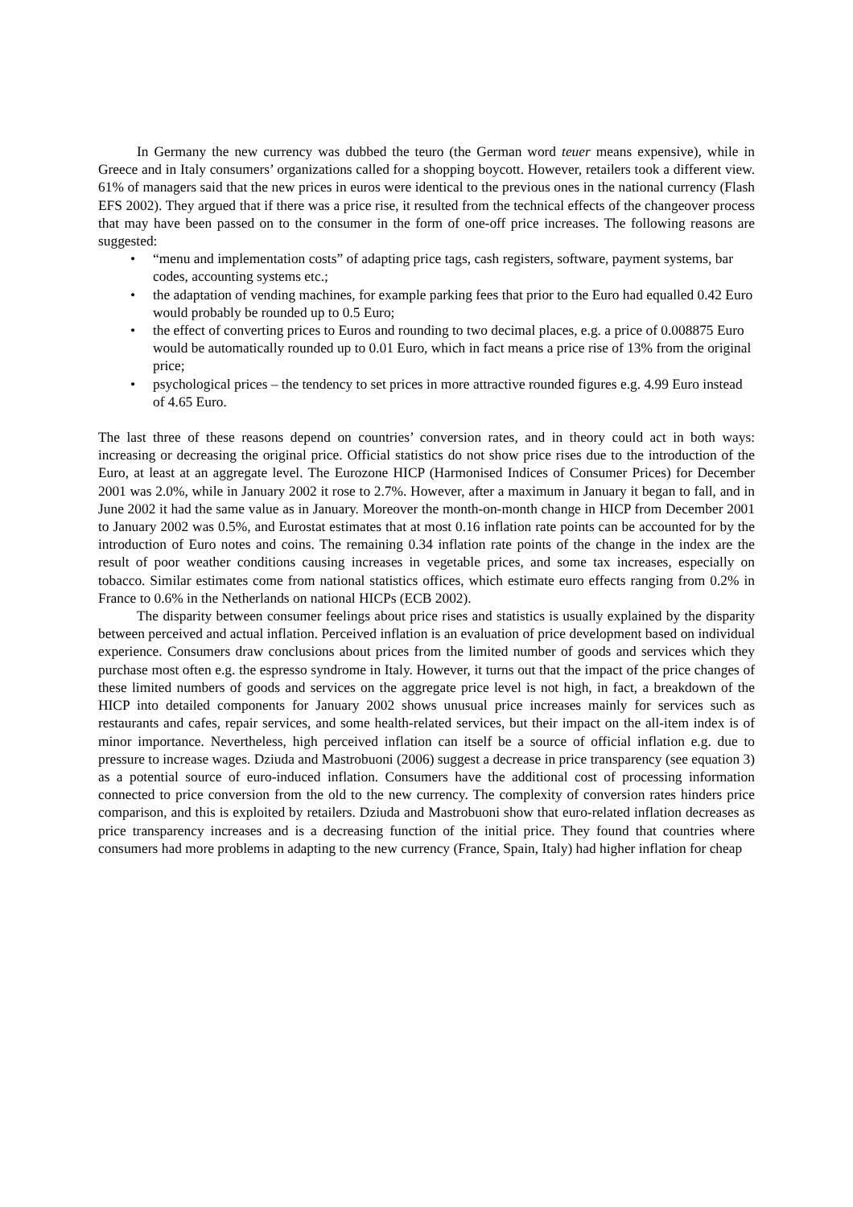In Germany the new currency was dubbed the teuro (the German word teuer means expensive), while in Greece and in Italy consumers’ organizations called for a shopping boycott. However, retailers took a different view. 61% of managers said that the new prices in euros were identical to the previous ones in the national currency (Flash EFS 2002). They argued that if there was a price rise, it resulted from the technical effects of the changeover process that may have been passed on to the consumer in the form of one-off price increases. The following reasons are suggested:
• “menu and implementation costs” of adapting price tags, cash registers, software, payment systems, bar codes, accounting systems etc.;
• the adaptation of vending machines, for example parking fees that prior to the Euro had equalled 0.42 Euro would probably be rounded up to 0.5 Euro;
• the effect of converting prices to Euros and rounding to two decimal places, e.g. a price of 0.008875 Euro would be automatically rounded up to 0.01 Euro, which in fact means a price rise of 13% from the original price;
• psychological prices – the tendency to set prices in more attractive rounded figures e.g. 4.99 Euro instead of 4.65 Euro.
The last three of these reasons depend on countries’ conversion rates, and in theory could act in both ways: increasing or decreasing the original price. Official statistics do not show price rises due to the introduction of the Euro, at least at an aggregate level. The Eurozone HICP (Harmonised Indices of Consumer Prices) for December 2001 was 2.0%, while in January 2002 it rose to 2.7%. However, after a maximum in January it began to fall, and in June 2002 it had the same value as in January. Moreover the month-on-month change in HICP from December 2001 to January 2002 was 0.5%, and Eurostat estimates that at most 0.16 inflation rate points can be accounted for by the introduction of Euro notes and coins. The remaining 0.34 inflation rate points of the change in the index are the result of poor weather conditions causing increases in vegetable prices, and some tax increases, especially on tobacco. Similar estimates come from national statistics offices, which estimate euro effects ranging from 0.2% in France to 0.6% in the Netherlands on national HICPs (ECB 2002).
The disparity between consumer feelings about price rises and statistics is usually explained by the disparity between perceived and actual inflation. Perceived inflation is an evaluation of price development based on individual experience. Consumers draw conclusions about prices from the limited number of goods and services which they purchase most often e.g. the espresso syndrome in Italy. However, it turns out that the impact of the price changes of these limited numbers of goods and services on the aggregate price level is not high, in fact, a breakdown of the HICP into detailed components for January 2002 shows unusual price increases mainly for services such as restaurants and cafes, repair services, and some health-related services, but their impact on the all-item index is of minor importance. Nevertheless, high perceived inflation can itself be a source of official inflation e.g. due to pressure to increase wages. Dziuda and Mastrobuoni (2006) suggest a decrease in price transparency (see equation 3) as a potential source of euro-induced inflation. Consumers have the additional cost of processing information connected to price conversion from the old to the new currency. The complexity of conversion rates hinders price comparison, and this is exploited by retailers. Dziuda and Mastrobuoni show that euro-related inflation decreases as price transparency increases and is a decreasing function of the initial price. They found that countries where consumers had more problems in adapting to the new currency (France, Spain, Italy) had higher inflation for cheap